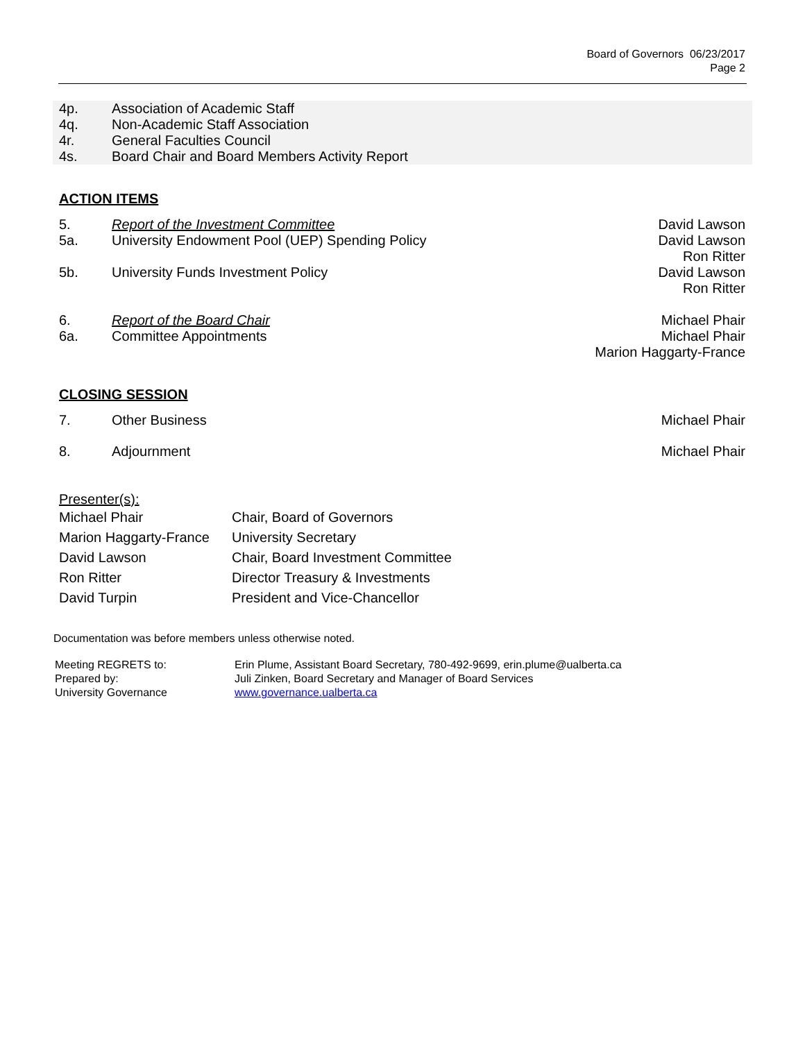Board of Governors 06/23/2017
Page 2
4p. Association of Academic Staff
4q. Non-Academic Staff Association
4r. General Faculties Council
4s. Board Chair and Board Members Activity Report
ACTION ITEMS
5. Report of the Investment Committee
David Lawson
5a. University Endowment Pool (UEP) Spending Policy
David Lawson
Ron Ritter
5b. University Funds Investment Policy
David Lawson
Ron Ritter
6. Report of the Board Chair Michael Phair
6a. Committee Appointments Michael Phair
Marion Haggarty-France
CLOSING SESSION
7. Other Business Michael Phair
8. Adjournment Michael Phair
Presenter(s):
| Michael Phair | Chair, Board of Governors |
| Marion Haggarty-France | University Secretary |
| David Lawson | Chair, Board Investment Committee |
| Ron Ritter | Director Treasury & Investments |
| David Turpin | President and Vice-Chancellor |
Documentation was before members unless otherwise noted.
Meeting REGRETS to:
Prepared by:
University Governance
Erin Plume, Assistant Board Secretary, 780-492-9699, erin.plume@ualberta.ca
Juli Zinken, Board Secretary and Manager of Board Services
www.governance.ualberta.ca